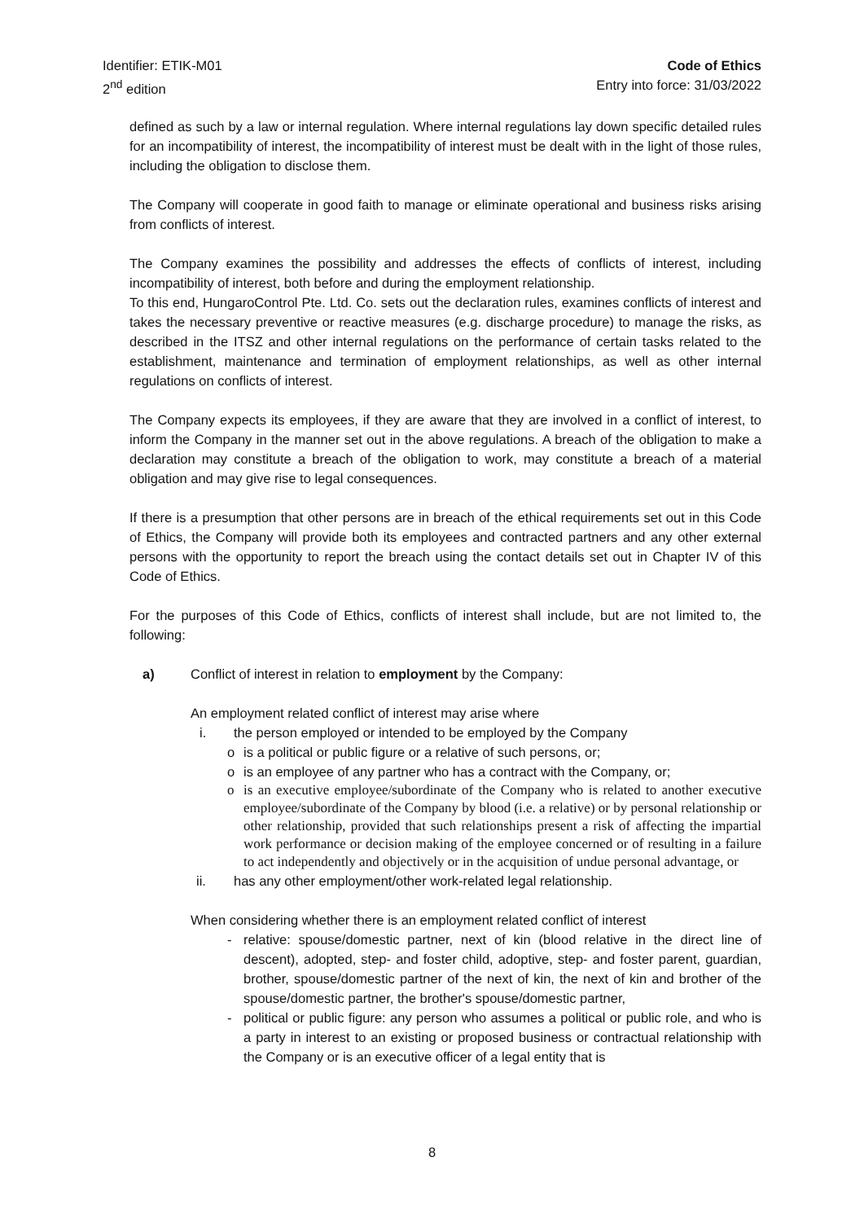Identifier: ETIK-M01
2<sup>nd</sup> edition
Code of Ethics
Entry into force: 31/03/2022
defined as such by a law or internal regulation. Where internal regulations lay down specific detailed rules for an incompatibility of interest, the incompatibility of interest must be dealt with in the light of those rules, including the obligation to disclose them.
The Company will cooperate in good faith to manage or eliminate operational and business risks arising from conflicts of interest.
The Company examines the possibility and addresses the effects of conflicts of interest, including incompatibility of interest, both before and during the employment relationship.
To this end, HungaroControl Pte. Ltd. Co. sets out the declaration rules, examines conflicts of interest and takes the necessary preventive or reactive measures (e.g. discharge procedure) to manage the risks, as described in the ITSZ and other internal regulations on the performance of certain tasks related to the establishment, maintenance and termination of employment relationships, as well as other internal regulations on conflicts of interest.
The Company expects its employees, if they are aware that they are involved in a conflict of interest, to inform the Company in the manner set out in the above regulations. A breach of the obligation to make a declaration may constitute a breach of the obligation to work, may constitute a breach of a material obligation and may give rise to legal consequences.
If there is a presumption that other persons are in breach of the ethical requirements set out in this Code of Ethics, the Company will provide both its employees and contracted partners and any other external persons with the opportunity to report the breach using the contact details set out in Chapter IV of this Code of Ethics.
For the purposes of this Code of Ethics, conflicts of interest shall include, but are not limited to, the following:
a) Conflict of interest in relation to employment by the Company:
An employment related conflict of interest may arise where
i. the person employed or intended to be employed by the Company
o is a political or public figure or a relative of such persons, or;
o is an employee of any partner who has a contract with the Company, or;
o is an executive employee/subordinate of the Company who is related to another executive employee/subordinate of the Company by blood (i.e. a relative) or by personal relationship or other relationship, provided that such relationships present a risk of affecting the impartial work performance or decision making of the employee concerned or of resulting in a failure to act independently and objectively or in the acquisition of undue personal advantage, or
ii. has any other employment/other work-related legal relationship.
When considering whether there is an employment related conflict of interest
- relative: spouse/domestic partner, next of kin (blood relative in the direct line of descent), adopted, step- and foster child, adoptive, step- and foster parent, guardian, brother, spouse/domestic partner of the next of kin, the next of kin and brother of the spouse/domestic partner, the brother's spouse/domestic partner,
- political or public figure: any person who assumes a political or public role, and who is a party in interest to an existing or proposed business or contractual relationship with the Company or is an executive officer of a legal entity that is
8